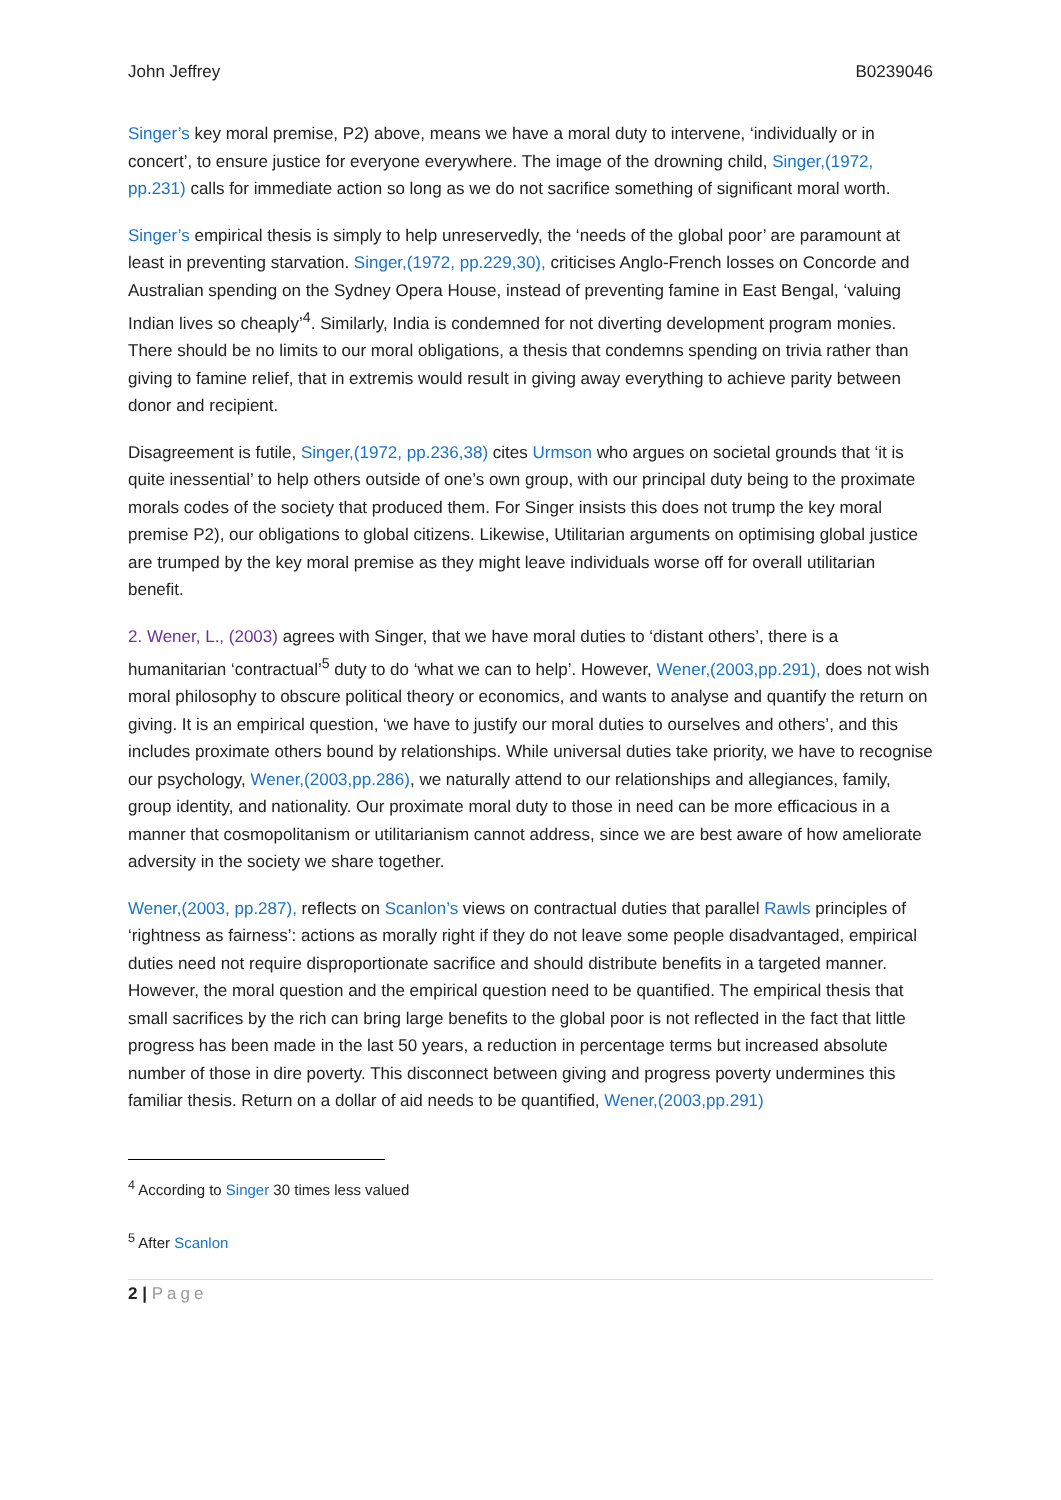John Jeffrey B0239046
Singer’s key moral premise, P2) above, means we have a moral duty to intervene, ‘individually or in concert’, to ensure justice for everyone everywhere. The image of the drowning child, Singer,(1972, pp.231) calls for immediate action so long as we do not sacrifice something of significant moral worth.
Singer’s empirical thesis is simply to help unreservedly, the ‘needs of the global poor’ are paramount at least in preventing starvation. Singer,(1972, pp.229,30), criticises Anglo-French losses on Concorde and Australian spending on the Sydney Opera House, instead of preventing famine in East Bengal, ‘valuing Indian lives so cheaply’<sup>4</sup>. Similarly, India is condemned for not diverting development program monies. There should be no limits to our moral obligations, a thesis that condemns spending on trivia rather than giving to famine relief, that in extremis would result in giving away everything to achieve parity between donor and recipient.
Disagreement is futile, Singer,(1972, pp.236,38) cites Urmson who argues on societal grounds that ‘it is quite inessential’ to help others outside of one’s own group, with our principal duty being to the proximate morals codes of the society that produced them. For Singer insists this does not trump the key moral premise P2), our obligations to global citizens. Likewise, Utilitarian arguments on optimising global justice are trumped by the key moral premise as they might leave individuals worse off for overall utilitarian benefit.
2. Wener, L., (2003) agrees with Singer, that we have moral duties to ‘distant others’, there is a humanitarian ‘contractual’<sup>5</sup> duty to do ‘what we can to help’. However, Wener,(2003,pp.291), does not wish moral philosophy to obscure political theory or economics, and wants to analyse and quantify the return on giving. It is an empirical question, ‘we have to justify our moral duties to ourselves and others’, and this includes proximate others bound by relationships. While universal duties take priority, we have to recognise our psychology, Wener,(2003,pp.286), we naturally attend to our relationships and allegiances, family, group identity, and nationality. Our proximate moral duty to those in need can be more efficacious in a manner that cosmopolitanism or utilitarianism cannot address, since we are best aware of how ameliorate adversity in the society we share together.
Wener,(2003, pp.287), reflects on Scanlon’s views on contractual duties that parallel Rawls principles of ‘rightness as fairness’: actions as morally right if they do not leave some people disadvantaged, empirical duties need not require disproportionate sacrifice and should distribute benefits in a targeted manner. However, the moral question and the empirical question need to be quantified. The empirical thesis that small sacrifices by the rich can bring large benefits to the global poor is not reflected in the fact that little progress has been made in the last 50 years, a reduction in percentage terms but increased absolute number of those in dire poverty. This disconnect between giving and progress poverty undermines this familiar thesis. Return on a dollar of aid needs to be quantified, Wener,(2003,pp.291)
<sup>4</sup> According to Singer 30 times less valued
<sup>5</sup> After Scanlon
2 | Page